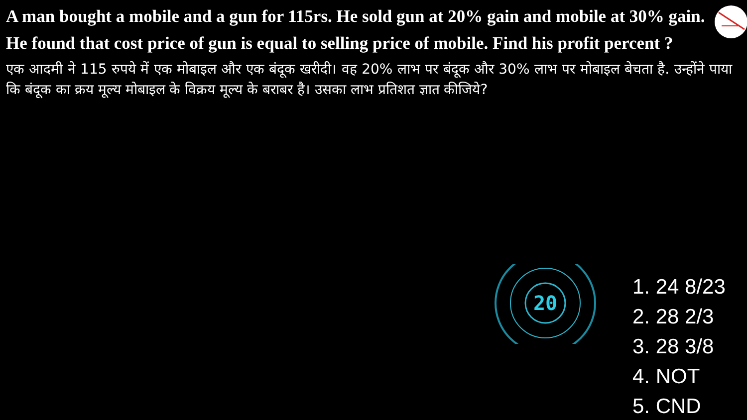A man bought a mobile and a gun for 115rs. He sold gun at 20% gain and mobile at 30% gain. He found that cost price of gun is equal to selling price of mobile. Find his profit percent ?
एक आदमी ने 115 रुपये में एक मोबाइल और एक बंदूक खरीदी। वह 20% लाभ पर बंदूक और 30% लाभ पर मोबाइल बेचता है. उन्होंने पाया कि बंदूक का क्रय मूल्य मोबाइल के विक्रय मूल्य के बराबर है। उसका लाभ प्रतिशत ज्ञात कीजिये?
20
1. 24 8/23
2. 28 2/3
3. 28 3/8
4. NOT
5. CND